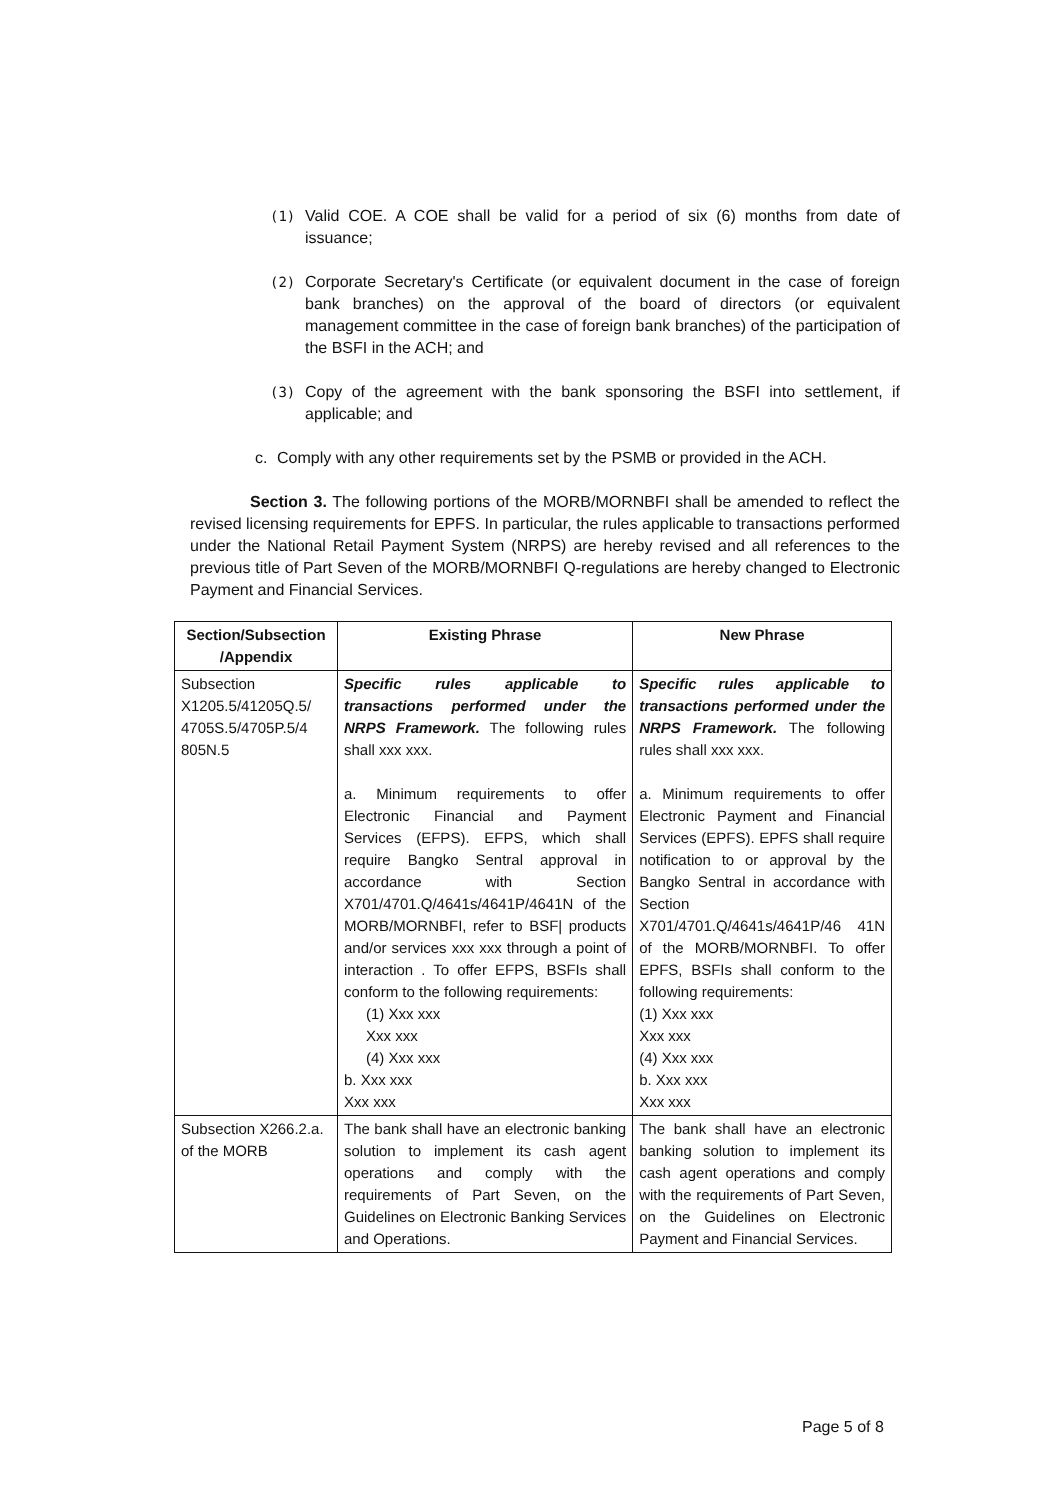(1) Valid COE. A COE shall be valid for a period of six (6) months from date of issuance;
(2) Corporate Secretary's Certificate (or equivalent document in the case of foreign bank branches) on the approval of the board of directors (or equivalent management committee in the case of foreign bank branches) of the participation of the BSFI in the ACH; and
(3) Copy of the agreement with the bank sponsoring the BSFI into settlement, if applicable; and
c. Comply with any other requirements set by the PSMB or provided in the ACH.
Section 3. The following portions of the MORB/MORNBFI shall be amended to reflect the revised licensing requirements for EPFS. In particular, the rules applicable to transactions performed under the National Retail Payment System (NRPS) are hereby revised and all references to the previous title of Part Seven of the MORB/MORNBFI Q-regulations are hereby changed to Electronic Payment and Financial Services.
| Section/Subsection /Appendix | Existing Phrase | New Phrase |
| --- | --- | --- |
| Subsection X1205.5/41205Q.5/ 4705S.5/4705P.5/4 805N.5 | Specific rules applicable to transactions performed under the NRPS Framework. The following rules shall xxx xxx. a. Minimum requirements to offer Electronic Financial and Payment Services (EFPS). EFPS, which shall require Bangko Sentral approval in accordance with Section X701/4701.Q/4641s/4641P/4641N of the MORB/MORNBFI, refer to BSF/ products and/or services xxx xxx through a point of interaction . To offer EFPS, BSFIs shall conform to the following requirements: (1) Xxx xxx Xxx xxx (4) Xxx xxx b. Xxx xxx Xxx xxx | Specific rules applicable to transactions performed under the NRPS Framework. The following rules shall xxx xxx. a. Minimum requirements to offer Electronic Payment and Financial Services (EPFS). EPFS shall require notification to or approval by the Bangko Sentral in accordance with Section X701/4701.Q/4641s/4641P/46 41N of the MORB/MORNBFI. To offer EPFS, BSFIs shall conform to the following requirements: (1) Xxx xxx Xxx xxx (4) Xxx xxx b. Xxx xxx Xxx xxx |
| Subsection X266.2.a. of the MORB | The bank shall have an electronic banking solution to implement its cash agent operations and comply with the requirements of Part Seven, on the Guidelines on Electronic Banking Services and Operations. | The bank shall have an electronic banking solution to implement its cash agent operations and comply with the requirements of Part Seven, on the Guidelines on Electronic Payment and Financial Services. |
Page 5 of 8